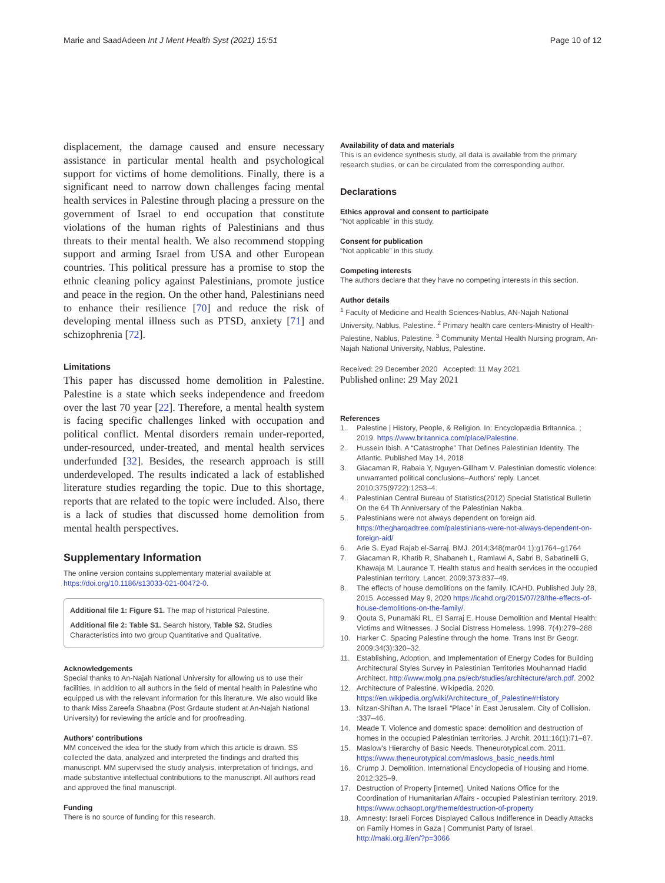Marie and SaadAdeen Int J Ment Health Syst (2021) 15:51
Page 10 of 12
displacement, the damage caused and ensure necessary assistance in particular mental health and psychological support for victims of home demolitions. Finally, there is a significant need to narrow down challenges facing mental health services in Palestine through placing a pressure on the government of Israel to end occupation that constitute violations of the human rights of Palestinians and thus threats to their mental health. We also recommend stopping support and arming Israel from USA and other European countries. This political pressure has a promise to stop the ethnic cleaning policy against Palestinians, promote justice and peace in the region. On the other hand, Palestinians need to enhance their resilience [70] and reduce the risk of developing mental illness such as PTSD, anxiety [71] and schizophrenia [72].
Limitations
This paper has discussed home demolition in Palestine. Palestine is a state which seeks independence and freedom over the last 70 year [22]. Therefore, a mental health system is facing specific challenges linked with occupation and political conflict. Mental disorders remain under-reported, under-resourced, under-treated, and mental health services underfunded [32]. Besides, the research approach is still underdeveloped. The results indicated a lack of established literature studies regarding the topic. Due to this shortage, reports that are related to the topic were included. Also, there is a lack of studies that discussed home demolition from mental health perspectives.
Supplementary Information
The online version contains supplementary material available at https://doi.org/10.1186/s13033-021-00472-0.
Additional file 1: Figure S1. The map of historical Palestine.
Additional file 2: Table S1. Search history, Table S2. Studies Characteristics into two group Quantitative and Qualitative.
Acknowledgements
Special thanks to An-Najah National University for allowing us to use their facilities. In addition to all authors in the field of mental health in Palestine who equipped us with the relevant information for this literature. We also would like to thank Miss Zareefa Shaabna (Post Grdaute student at An-Najah National University) for reviewing the article and for proofreading.
Authors' contributions
MM conceived the idea for the study from which this article is drawn. SS collected the data, analyzed and interpreted the findings and drafted this manuscript. MM supervised the study analysis, interpretation of findings, and made substantive intellectual contributions to the manuscript. All authors read and approved the final manuscript.
Funding
There is no source of funding for this research.
Availability of data and materials
This is an evidence synthesis study, all data is available from the primary research studies, or can be circulated from the corresponding author.
Declarations
Ethics approval and consent to participate
“Not applicable” in this study.
Consent for publication
“Not applicable” in this study.
Competing interests
The authors declare that they have no competing interests in this section.
Author details
<sup>1</sup> Faculty of Medicine and Health Sciences-Nablus, AN-Najah National University, Nablus, Palestine. <sup>2</sup> Primary health care centers-Ministry of Health-Palestine, Nablus, Palestine. <sup>3</sup> Community Mental Health Nursing program, An-Najah National University, Nablus, Palestine.
Received: 29 December 2020 Accepted: 11 May 2021
Published online: 29 May 2021
References
1. Palestine | History, People, & Religion. In: Encyclopædia Britannica. ; 2019. https://www.britannica.com/place/Palestine.
2. Hussein Ibish. A “Catastrophe” That Defines Palestinian Identity. The Atlantic. Published May 14, 2018
3. Giacaman R, Rabaia Y, Nguyen-Gillham V. Palestinian domestic violence: unwarranted political conclusions–Authors' reply. Lancet. 2010;375(9722):1253–4.
4. Palestinian Central Bureau of Statistics(2012) Special Statistical Bulletin On the 64 Th Anniversary of the Palestinian Nakba.
5. Palestinians were not always dependent on foreign aid. https://thegharqadtree.com/palestinians-were-not-always-dependent-on-foreign-aid/
6. Arie S. Eyad Rajab el-Sarraj. BMJ. 2014;348(mar04 1):g1764–g1764
7. Giacaman R, Khatib R, Shabaneh L, Ramlawi A, Sabri B, Sabatinelli G, Khawaja M, Laurance T. Health status and health services in the occupied Palestinian territory. Lancet. 2009;373:837–49.
8. The effects of house demolitions on the family. ICAHD. Published July 28, 2015. Accessed May 9, 2020 https://icahd.org/2015/07/28/the-effects-of-house-demolitions-on-the-family/.
9. Qouta S, Punamäki RL, El Sarraj E. House Demolition and Mental Health: Victims and Witnesses. J Social Distress Homeless. 1998. 7(4):279–288
10. Harker C. Spacing Palestine through the home. Trans Inst Br Geogr. 2009;34(3):320–32.
11. Establishing, Adoption, and Implementation of Energy Codes for Building Architectural Styles Survey in Palestinian Territories Mouhannad Hadid Architect. http://www.molg.pna.ps/ecb/studies/architecture/arch.pdf. 2002
12. Architecture of Palestine. Wikipedia. 2020. https://en.wikipedia.org/wiki/Architecture_of_Palestine#History
13. Nitzan-Shiftan A. The Israeli “Place” in East Jerusalem. City of Collision. :337–46.
14. Meade T. Violence and domestic space: demolition and destruction of homes in the occupied Palestinian territories. J Archit. 2011;16(1):71–87.
15. Maslow's Hierarchy of Basic Needs. Theneurotypical.com. 2011. https://www.theneurotypical.com/maslows_basic_needs.html
16. Crump J. Demolition. International Encyclopedia of Housing and Home. 2012;325–9.
17. Destruction of Property [Internet]. United Nations Office for the Coordination of Humanitarian Affairs - occupied Palestinian territory. 2019. https://www.ochaopt.org/theme/destruction-of-property
18. Amnesty: Israeli Forces Displayed Callous Indifference in Deadly Attacks on Family Homes in Gaza | Communist Party of Israel. http://maki.org.il/en/?p=3066